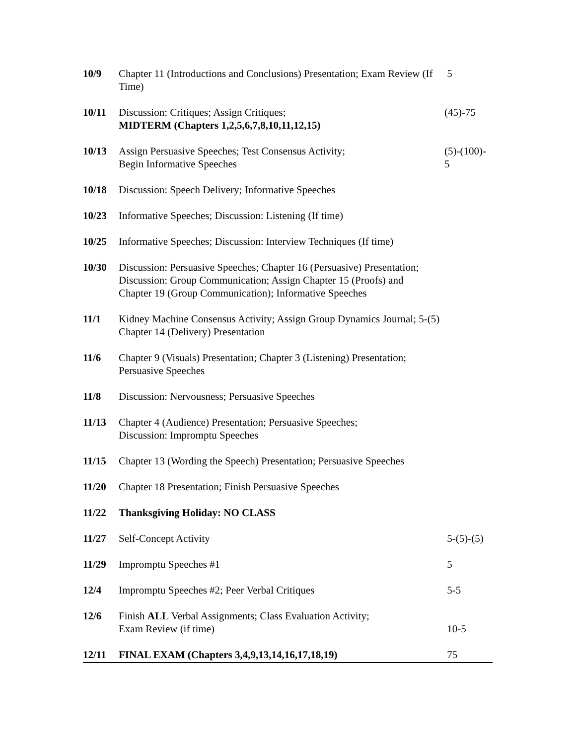| 10/9 | Chapter 11 (Introductions and Conclusions) Presentation; Exam Review (If Time) | 5 |
| 10/11 | Discussion: Critiques; Assign Critiques; MIDTERM (Chapters 1,2,5,6,7,8,10,11,12,15) | (45)-75 |
| 10/13 | Assign Persuasive Speeches; Test Consensus Activity; Begin Informative Speeches | (5)-(100)- 5 |
| 10/18 | Discussion: Speech Delivery; Informative Speeches | |
| 10/23 | Informative Speeches; Discussion: Listening (If time) | |
| 10/25 | Informative Speeches; Discussion: Interview Techniques (If time) | |
| 10/30 | Discussion: Persuasive Speeches; Chapter 16 (Persuasive) Presentation; Discussion: Group Communication; Assign Chapter 15 (Proofs) and Chapter 19 (Group Communication); Informative Speeches | |
| 11/1 | Kidney Machine Consensus Activity; Assign Group Dynamics Journal; 5-(5) Chapter 14 (Delivery) Presentation | |
| 11/6 | Chapter 9 (Visuals) Presentation; Chapter 3 (Listening) Presentation; Persuasive Speeches | |
| 11/8 | Discussion: Nervousness; Persuasive Speeches | |
| 11/13 | Chapter 4 (Audience) Presentation; Persuasive Speeches; Discussion: Impromptu Speeches | |
| 11/15 | Chapter 13 (Wording the Speech) Presentation; Persuasive Speeches | |
| 11/20 | Chapter 18 Presentation; Finish Persuasive Speeches | |
| 11/22 | Thanksgiving Holiday: NO CLASS | |
| 11/27 | Self-Concept Activity | 5-(5)-(5) |
| 11/29 | Impromptu Speeches #1 | 5 |
| 12/4 | Impromptu Speeches #2; Peer Verbal Critiques | 5-5 |
| 12/6 | Finish ALL Verbal Assignments; Class Evaluation Activity; Exam Review (if time) | 10-5 |
| 12/11 | FINAL EXAM (Chapters 3,4,9,13,14,16,17,18,19) | 75 |